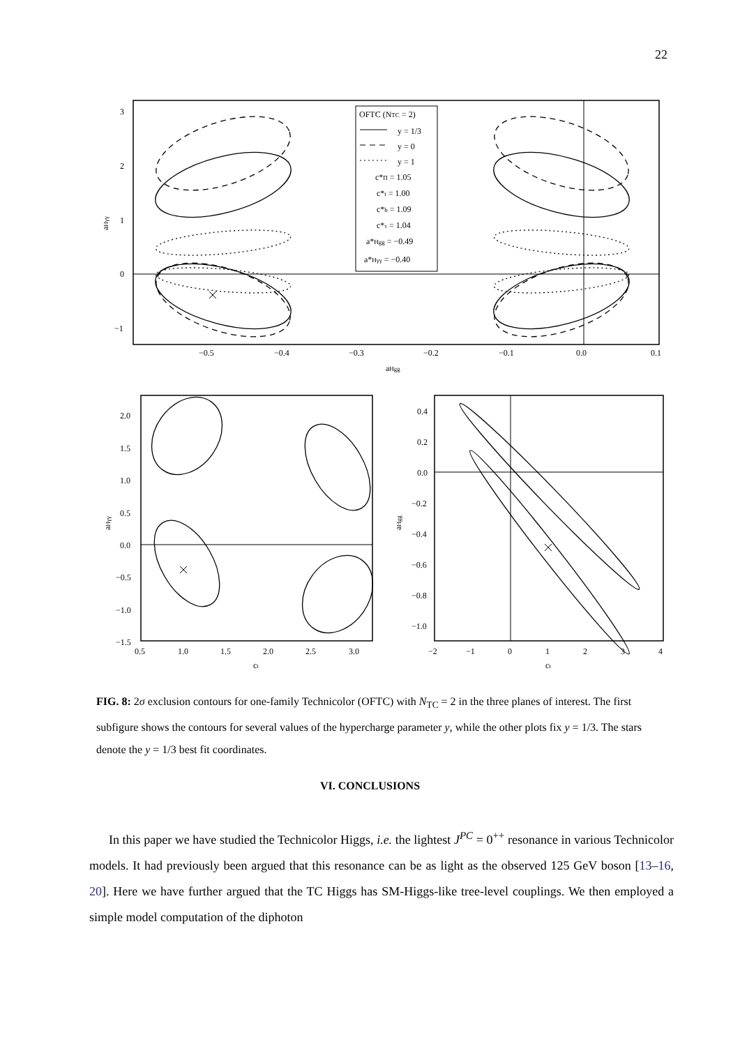22
OFTC (NTC = 2)
y = 1/3
y = 0
y = 1
c*Π = 1.05
c*t = 1.00
c*b = 1.09
c*τ = 1.04
a*Hgg = −0.49
a*Hγγ = −0.40
3
2
1
0
−1
−0.5
−0.4
−0.3
−0.2
−0.1
0.0
0.1
aHgg
aHγγ
2.0
1.5
1.0
0.5
0.0
−0.5
−1.0
−1.5
0.5
1.0
1.5
2.0
2.5
3.0
ct
aHγγ
0.4
0.2
0.0
−0.2
−0.4
−0.6
−0.8
−1.0
−2
−1
0
1
2
3
4
ct
aHgg
FIG. 8: 2σ exclusion contours for one-family Technicolor (OFTC) with N<sub>TC</sub> = 2 in the three planes of interest. The first subfigure shows the contours for several values of the hypercharge parameter y, while the other plots fix y = 1/3. The stars denote the y = 1/3 best fit coordinates.
VI. CONCLUSIONS
In this paper we have studied the Technicolor Higgs, i.e. the lightest J<sup>PC</sup> = 0<sup>++</sup> resonance in various Technicolor models. It had previously been argued that this resonance can be as light as the observed 125 GeV boson [13–16, 20]. Here we have further argued that the TC Higgs has SM-Higgs-like tree-level couplings. We then employed a simple model computation of the diphoton